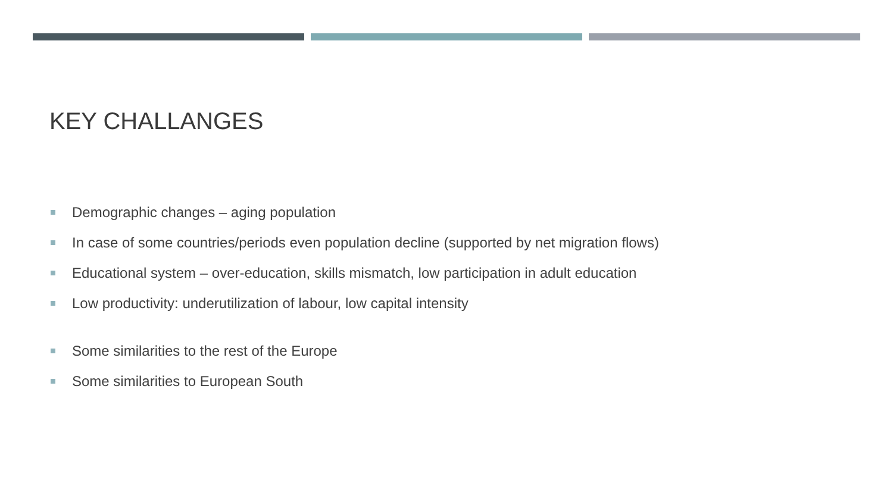KEY CHALLANGES
Demographic changes – aging population
In case of some countries/periods even population decline (supported by net migration flows)
Educational system – over-education, skills mismatch, low participation in adult education
Low productivity: underutilization of labour, low capital intensity
Some similarities to the rest of the Europe
Some similarities to European South